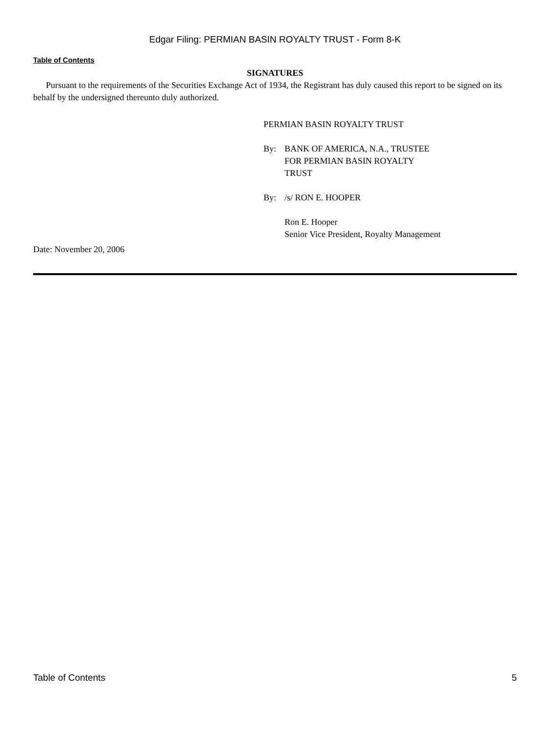Edgar Filing: PERMIAN BASIN ROYALTY TRUST - Form 8-K
Table of Contents
SIGNATURES
Pursuant to the requirements of the Securities Exchange Act of 1934, the Registrant has duly caused this report to be signed on its behalf by the undersigned thereunto duly authorized.
PERMIAN BASIN ROYALTY TRUST
By: BANK OF AMERICA, N.A., TRUSTEE
FOR PERMIAN BASIN ROYALTY
TRUST
By: /s/ RON E. HOOPER
Ron E. Hooper
Senior Vice President, Royalty Management
Date: November 20, 2006
Table of Contents 5